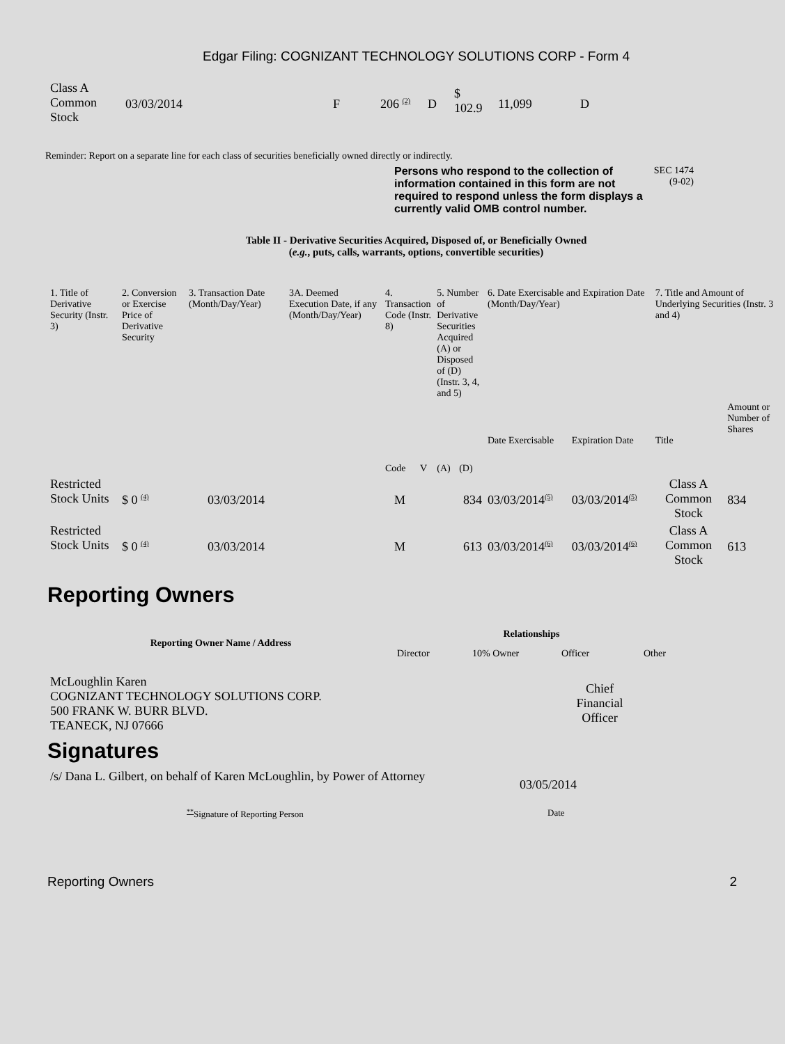Edgar Filing: COGNIZANT TECHNOLOGY SOLUTIONS CORP - Form 4
| Class A Common Stock | 03/03/2014 | F | 206 <sup>(2)</sup> | D | $ 102.9 | 11,099 | D |
Reminder: Report on a separate line for each class of securities beneficially owned directly or indirectly.
Persons who respond to the collection of information contained in this form are not required to respond unless the form displays a currently valid OMB control number.
SEC 1474
(9-02)
Table II - Derivative Securities Acquired, Disposed of, or Beneficially Owned
(e.g., puts, calls, warrants, options, convertible securities)
| 1. Title of Derivative Security (Instr. 3) | 2. Conversion or Exercise Price of Derivative Security | 3. Transaction Date (Month/Day/Year) | 3A. Deemed Execution Date, if any (Month/Day/Year) | 4. Transaction Code (Instr. 8) | | 5. Number of Derivative Securities Acquired (A) or Disposed of (D) (Instr. 3, 4, and 5) | | 6. Date Exercisable and Expiration Date (Month/Day/Year) | | 7. Title and Amount of Underlying Securities (Instr. 3 and 4) | |
| | | | | Code | V | (A) | (D) | Date Exercisable | Expiration Date | Title | Amount or Number of Shares |
| Restricted Stock Units | $ 0 <sup>(4)</sup> | 03/03/2014 | | M | | | 834 | 03/03/2014<sup>(5)</sup> | 03/03/2014<sup>(5)</sup> | Class A Common Stock | 834 |
| Restricted Stock Units | $ 0 <sup>(4)</sup> | 03/03/2014 | | M | | | 613 | 03/03/2014<sup>(6)</sup> | 03/03/2014<sup>(6)</sup> | Class A Common Stock | 613 |
Reporting Owners
| Reporting Owner Name / Address | Relationships | | | |
| --- | --- | --- | --- | --- |
| | Director | 10% Owner | Officer | Other |
| McLoughlin Karen COGNIZANT TECHNOLOGY SOLUTIONS CORP. 500 FRANK W. BURR BLVD. TEANECK, NJ 07666 | | | Chief Financial Officer | |
Signatures
| /s/ Dana L. Gilbert, on behalf of Karen McLoughlin, by Power of Attorney | 03/05/2014 |
| <sup>**</sup> Signature of Reporting Person | Date |
Reporting Owners 2